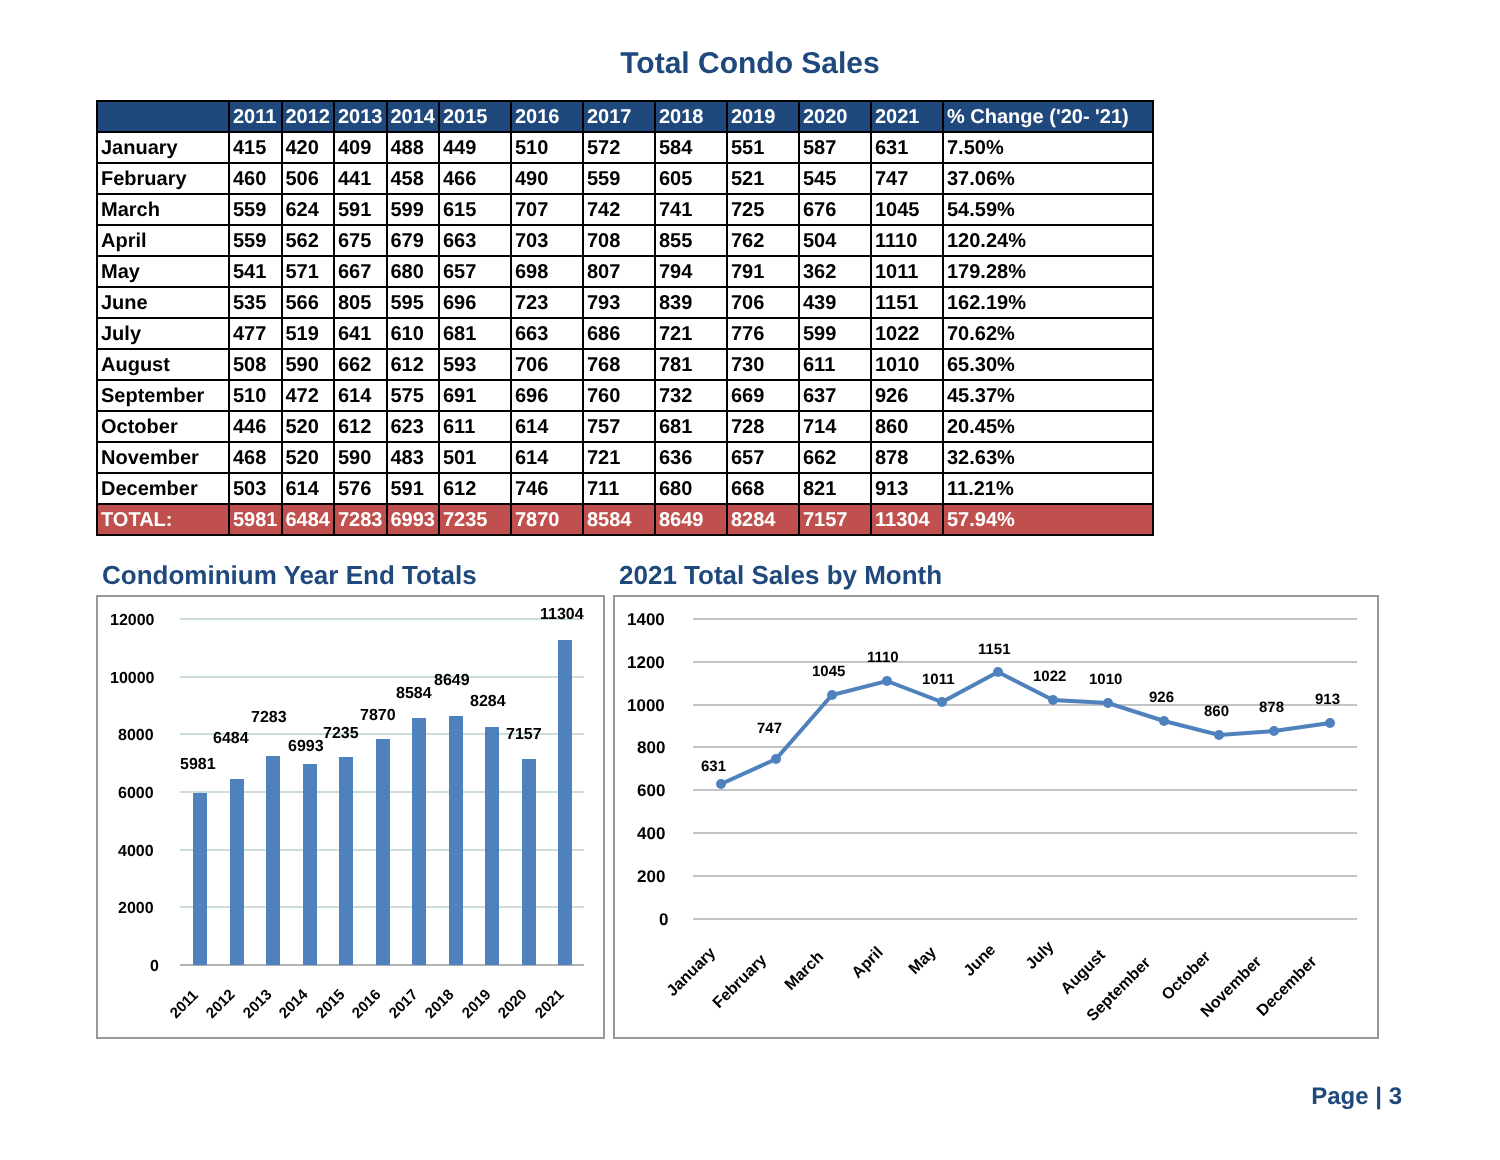Total Condo Sales
| | 2011 | 2012 | 2013 | 2014 | 2015 | 2016 | 2017 | 2018 | 2019 | 2020 | 2021 | % Change ('20- '21) |
| --- | --- | --- | --- | --- | --- | --- | --- | --- | --- | --- | --- | --- |
| January | 415 | 420 | 409 | 488 | 449 | 510 | 572 | 584 | 551 | 587 | 631 | 7.50% |
| February | 460 | 506 | 441 | 458 | 466 | 490 | 559 | 605 | 521 | 545 | 747 | 37.06% |
| March | 559 | 624 | 591 | 599 | 615 | 707 | 742 | 741 | 725 | 676 | 1045 | 54.59% |
| April | 559 | 562 | 675 | 679 | 663 | 703 | 708 | 855 | 762 | 504 | 1110 | 120.24% |
| May | 541 | 571 | 667 | 680 | 657 | 698 | 807 | 794 | 791 | 362 | 1011 | 179.28% |
| June | 535 | 566 | 805 | 595 | 696 | 723 | 793 | 839 | 706 | 439 | 1151 | 162.19% |
| July | 477 | 519 | 641 | 610 | 681 | 663 | 686 | 721 | 776 | 599 | 1022 | 70.62% |
| August | 508 | 590 | 662 | 612 | 593 | 706 | 768 | 781 | 730 | 611 | 1010 | 65.30% |
| September | 510 | 472 | 614 | 575 | 691 | 696 | 760 | 732 | 669 | 637 | 926 | 45.37% |
| October | 446 | 520 | 612 | 623 | 611 | 614 | 757 | 681 | 728 | 714 | 860 | 20.45% |
| November | 468 | 520 | 590 | 483 | 501 | 614 | 721 | 636 | 657 | 662 | 878 | 32.63% |
| December | 503 | 614 | 576 | 591 | 612 | 746 | 711 | 680 | 668 | 821 | 913 | 11.21% |
| TOTAL: | 5981 | 6484 | 7283 | 6993 | 7235 | 7870 | 8584 | 8649 | 8284 | 7157 | 11304 | 57.94% |
Condominium Year End Totals
12000
10000
8000
6000
4000
2000
0
5981
6484
7283
6993
7235
7870
8584
8649
8284
7157
11304
2011
2012
2013
2014
2015
2016
2017
2018
2019
2020
2021
2021 Total Sales by Month
1400
1200
1000
800
600
400
200
0
631
747
1045
1110
1011
1151
1022
1010
926
860
878
913
January
February
March
April
May
June
July
August
September
October
November
December
Page | 3